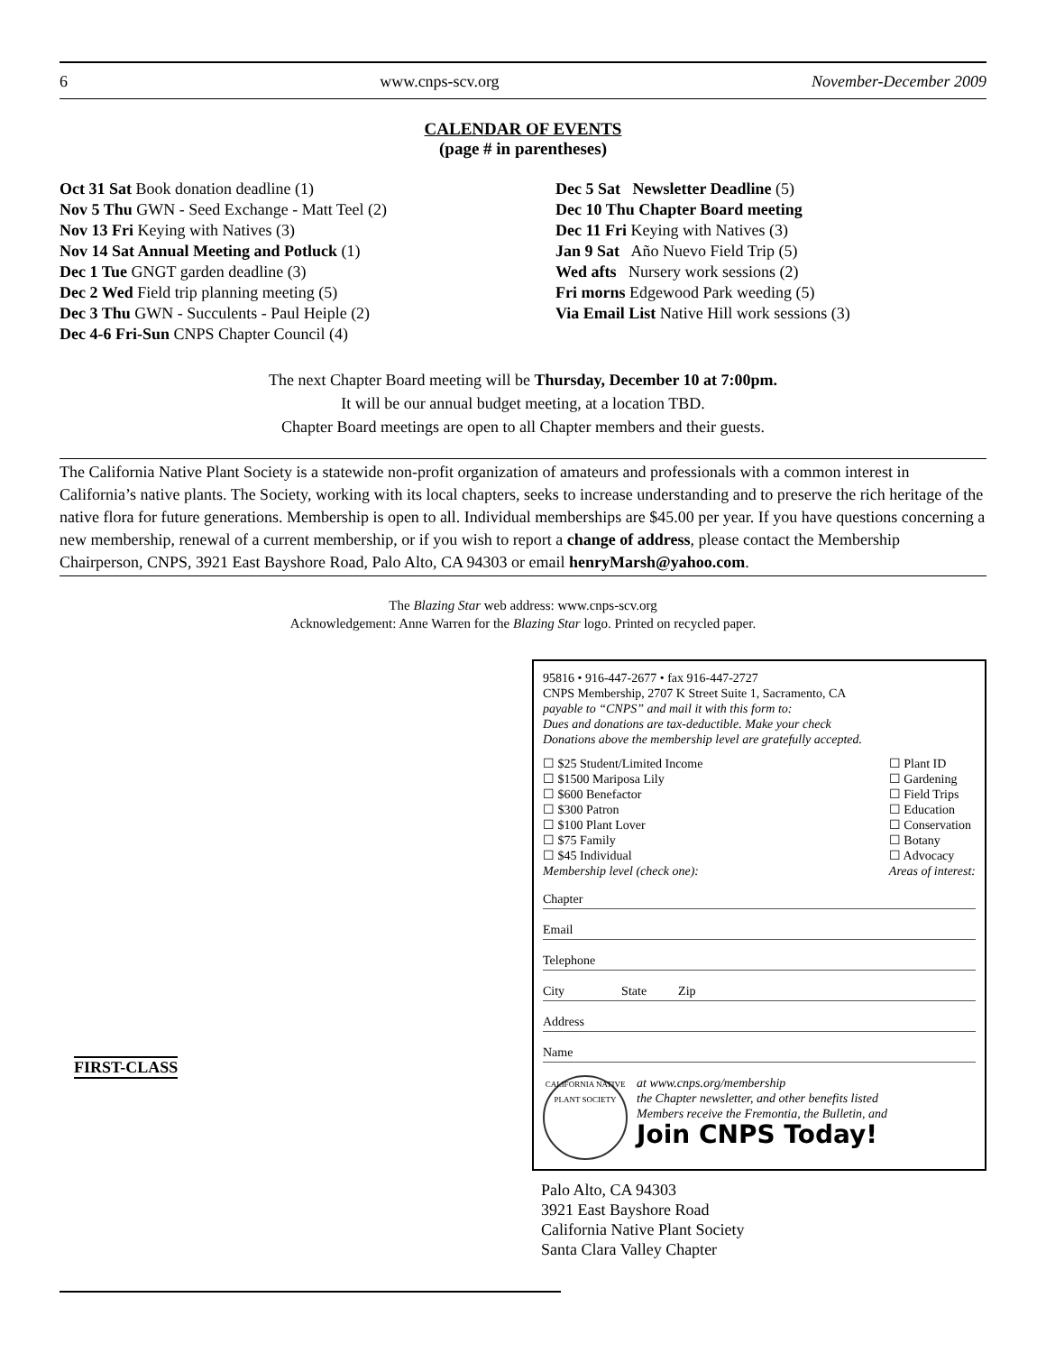6 www.cnps-scv.org November-December 2009
CALENDAR OF EVENTS
(page # in parentheses)
Oct 31 Sat Book donation deadline (1)
Nov 5 Thu GWN - Seed Exchange - Matt Teel (2)
Nov 13 Fri Keying with Natives (3)
Nov 14 Sat Annual Meeting and Potluck (1)
Dec 1 Tue GNGT garden deadline (3)
Dec 2 Wed Field trip planning meeting (5)
Dec 3 Thu GWN - Succulents - Paul Heiple (2)
Dec 4-6 Fri-Sun CNPS Chapter Council (4)
Dec 5 Sat Newsletter Deadline (5)
Dec 10 Thu Chapter Board meeting
Dec 11 Fri Keying with Natives (3)
Jan 9 Sat Año Nuevo Field Trip (5)
Wed afts Nursery work sessions (2)
Fri morns Edgewood Park weeding (5)
Via Email List Native Hill work sessions (3)
The next Chapter Board meeting will be Thursday, December 10 at 7:00pm.
It will be our annual budget meeting, at a location TBD.
Chapter Board meetings are open to all Chapter members and their guests.
The California Native Plant Society is a statewide non-profit organization of amateurs and professionals with a common interest in California’s native plants. The Society, working with its local chapters, seeks to increase understanding and to preserve the rich heritage of the native flora for future generations. Membership is open to all. Individual memberships are $45.00 per year. If you have questions concerning a new membership, renewal of a current membership, or if you wish to report a change of address, please contact the Membership Chairperson, CNPS, 3921 East Bayshore Road, Palo Alto, CA 94303 or email henryMarsh@yahoo.com.
The Blazing Star web address: www.cnps-scv.org
Acknowledgement: Anne Warren for the Blazing Star logo. Printed on recycled paper.
FIRST-CLASS
95816 • 916-447-2677 • fax 916-447-2727
CNPS Membership, 2707 K Street Suite 1, Sacramento, CA
payable to “CNPS” and mail it with this form to:
Dues and donations are tax-deductible. Make your check
Donations above the membership level are gratefully accepted.
☐ $25 Student/Limited Income
☐ $1500 Mariposa Lily
☐ $600 Benefactor
☐ $300 Patron
☐ $100 Plant Lover
☐ $75 Family
☐ $45 Individual
Membership level (check one):
☐ Plant ID
☐ Gardening
☐ Field Trips
☐ Education
☐ Conservation
☐ Botany
☐ Advocacy
Areas of interest:
Chapter
Email
Telephone
City State Zip
Address
Name
CALIFORNIA NATIVE PLANT SOCIETY
at www.cnps.org/membership
the Chapter newsletter, and other benefits listed
Members receive the Fremontia, the Bulletin, and
Join CNPS Today!
Palo Alto, CA 94303
3921 East Bayshore Road
California Native Plant Society
Santa Clara Valley Chapter